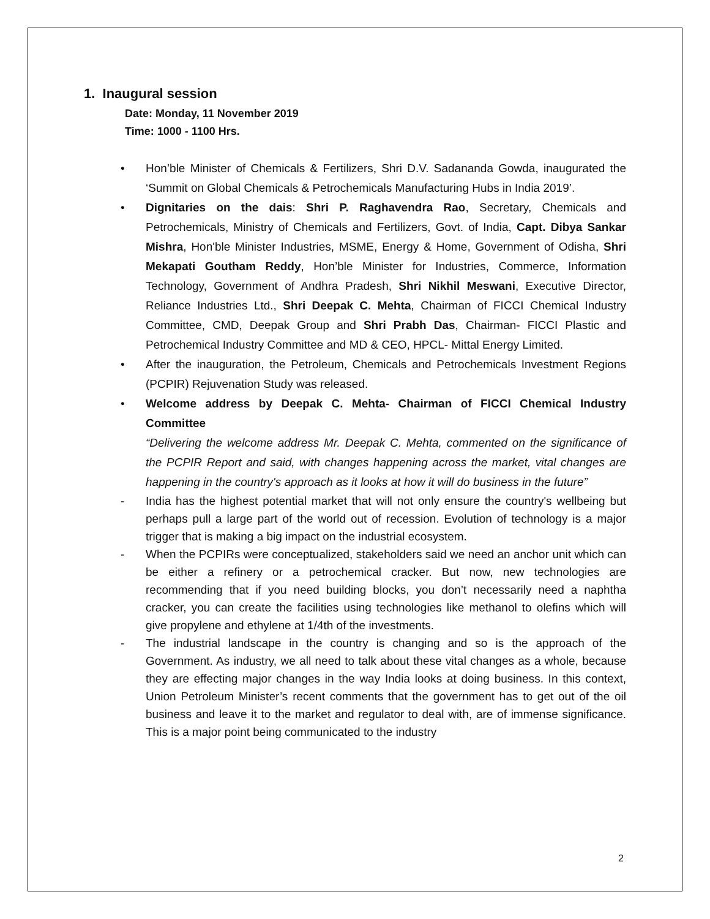1. Inaugural session
Date: Monday, 11 November 2019
Time: 1000 - 1100 Hrs.
• Hon’ble Minister of Chemicals & Fertilizers, Shri D.V. Sadananda Gowda, inaugurated the ‘Summit on Global Chemicals & Petrochemicals Manufacturing Hubs in India 2019’.
• Dignitaries on the dais: Shri P. Raghavendra Rao, Secretary, Chemicals and Petrochemicals, Ministry of Chemicals and Fertilizers, Govt. of India, Capt. Dibya Sankar Mishra, Hon'ble Minister Industries, MSME, Energy & Home, Government of Odisha, Shri Mekapati Goutham Reddy, Hon’ble Minister for Industries, Commerce, Information Technology, Government of Andhra Pradesh, Shri Nikhil Meswani, Executive Director, Reliance Industries Ltd., Shri Deepak C. Mehta, Chairman of FICCI Chemical Industry Committee, CMD, Deepak Group and Shri Prabh Das, Chairman- FICCI Plastic and Petrochemical Industry Committee and MD & CEO, HPCL- Mittal Energy Limited.
• After the inauguration, the Petroleum, Chemicals and Petrochemicals Investment Regions (PCPIR) Rejuvenation Study was released.
• Welcome address by Deepak C. Mehta- Chairman of FICCI Chemical Industry Committee
“Delivering the welcome address Mr. Deepak C. Mehta, commented on the significance of the PCPIR Report and said, with changes happening across the market, vital changes are happening in the country's approach as it looks at how it will do business in the future”
- India has the highest potential market that will not only ensure the country's wellbeing but perhaps pull a large part of the world out of recession. Evolution of technology is a major trigger that is making a big impact on the industrial ecosystem.
- When the PCPIRs were conceptualized, stakeholders said we need an anchor unit which can be either a refinery or a petrochemical cracker. But now, new technologies are recommending that if you need building blocks, you don’t necessarily need a naphtha cracker, you can create the facilities using technologies like methanol to olefins which will give propylene and ethylene at 1/4th of the investments.
- The industrial landscape in the country is changing and so is the approach of the Government. As industry, we all need to talk about these vital changes as a whole, because they are effecting major changes in the way India looks at doing business. In this context, Union Petroleum Minister’s recent comments that the government has to get out of the oil business and leave it to the market and regulator to deal with, are of immense significance. This is a major point being communicated to the industry
2